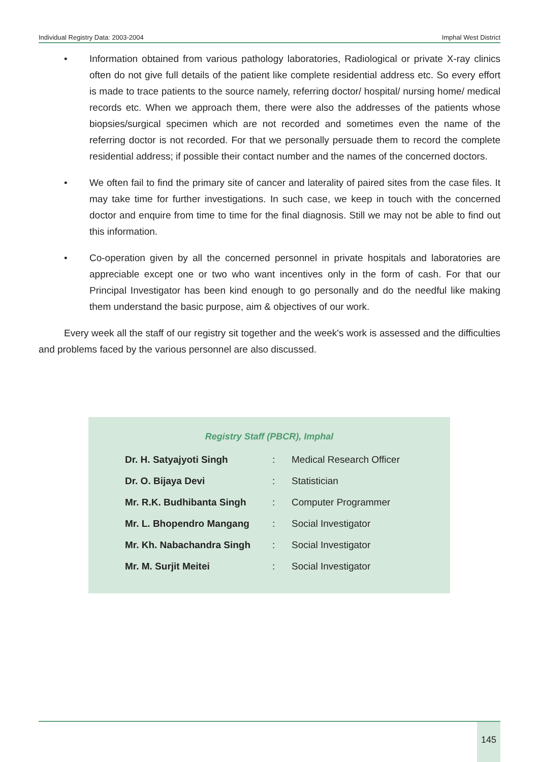Individual Registry Data: 2003-2004 Imphal West District
• Information obtained from various pathology laboratories, Radiological or private X-ray clinics often do not give full details of the patient like complete residential address etc. So every effort is made to trace patients to the source namely, referring doctor/ hospital/ nursing home/ medical records etc. When we approach them, there were also the addresses of the patients whose biopsies/surgical specimen which are not recorded and sometimes even the name of the referring doctor is not recorded. For that we personally persuade them to record the complete residential address; if possible their contact number and the names of the concerned doctors.
• We often fail to find the primary site of cancer and laterality of paired sites from the case files. It may take time for further investigations. In such case, we keep in touch with the concerned doctor and enquire from time to time for the final diagnosis. Still we may not be able to find out this information.
• Co-operation given by all the concerned personnel in private hospitals and laboratories are appreciable except one or two who want incentives only in the form of cash. For that our Principal Investigator has been kind enough to go personally and do the needful like making them understand the basic purpose, aim & objectives of our work.
Every week all the staff of our registry sit together and the week's work is assessed and the difficulties and problems faced by the various personnel are also discussed.
Registry Staff (PBCR), Imphal
| Dr. H. Satyajyoti Singh | : | Medical Research Officer |
| Dr. O. Bijaya Devi | : | Statistician |
| Mr. R.K. Budhibanta Singh | : | Computer Programmer |
| Mr. L. Bhopendro Mangang | : | Social Investigator |
| Mr. Kh. Nabachandra Singh | : | Social Investigator |
| Mr. M. Surjit Meitei | : | Social Investigator |
145